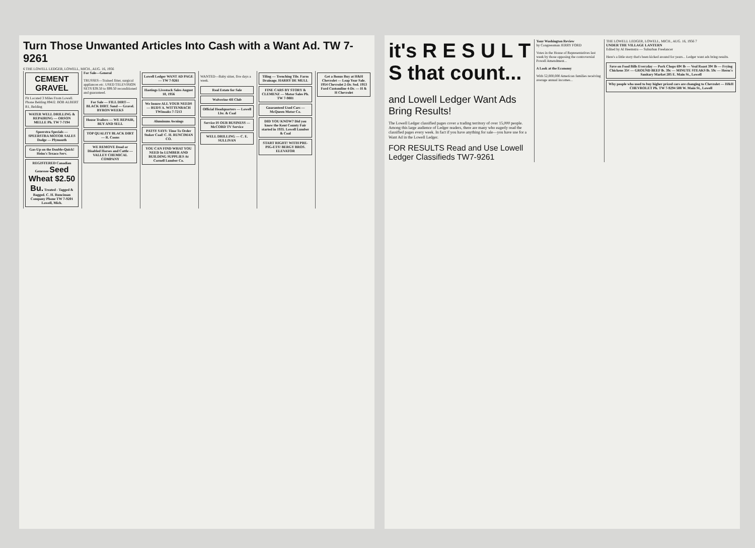Turn Those Unwanted Articles Into Cash with a Want Ad. TW 7-9261
6 THE LOWELL LEDGER, LOWELL, MICH., AUG. 16, 1956
CEMENT GRAVEL
Pit Located 3 Miles From Lowell. Phone Belding 894J2. BOB ALBERT R1, Belding
WATER WELL DRILLING & REPAIRING — ORSON MELLE Ph. TW 7-7194
Speerstra Specials — SPEERSTRA MOTOR SALES Dodge — Plymouth
Gas-Up on the Double-Quick! Heim's Texaco Serv.
REGISTERED Canadian Genessee Seed Wheat $2.50 Bu. Treated - Tagged & Bagged. C. H. Runciman Company Phone TW 7-9201 Lowell, Mich.
For Sale—General
TRUSSES—Trained fitter, surgical appliances etc. USED TELEVISION SETS $39.50 to $99.50 reconditioned and guaranteed.
For Sale — FILL DIRT—BLACK DIRT. Sand — Gravel. BYRON WEEKS
House Trailers — WE REPAIR, BUY AND SELL
TOP QUALITY BLACK DIRT — R. Coons
WE REMOVE Dead or Disabled Horses and Cattle — VALLEY CHEMICAL COMPANY
Lowell Ledger WANT AD PAGE — TW 7-9261
Hastings Livestock Sales August 10, 1956
We Insure ALL YOUR NEEDS — RUDY A. WITTENBACH TWinoaks 7-7213
Aluminum Awnings
PATSY SAYS: Time To Order Stoker Coal! C. H. RUNCIMAN CO.
YOU CAN FIND WHAT YOU NEED In LUMBER AND BUILDING SUPPLIES At Cornell Lumber Co.
WANTED—Baby sitter, five days a week.
Real Estate for Sale
Wolverine 4H Club
Official Headquarters — Lowell Lbr. & Coal
Service IS OUR BUSINESS — McCORD TV Service
WELL DRILLING — C. E. SULLIVAN
Tiling — Trenching Tile. Farm Drainage. HARRY DE MULL
FINE CARS BY STORY & CLEMENZ — Motor Sales Ph. TW 7-9881
Guaranteed Used Cars — McQueen Motor Co.
DID YOU KNOW? Did you know the Kent County Fair started in 1935. Lowell Lumber & Coal
START RIGHT! WITH PRE-PIG-ETS! BERGY BROS. ELEVATOR
Get a Bonus Buy at H&H Chevrolet — Leap Year Sale. 1954 Chevrolet 2-Dr. Sed. 1953 Ford Customline 4-Dr. — H & H Chevrolet
it's R E S U L T S that count...
and Lowell Ledger Want Ads Bring Results!
The Lowell Ledger classified pages cover a trading territory of over 15,000 people. Among this large audience of Ledger readers, there are many who eagerly read the classified pages every week. In fact if you have anything for sale—you have use for a Want Ad in the Lowell Ledger.
FOR RESULTS Read and Use Lowell Ledger Classifieds TW7-9261
Your Washington Review
by Congressman JERRY FORD
Votes in the House of Representatives last week by those opposing the controversial Powell Amendment...
A Look at the Economy
With 52,000,000 American families receiving average annual incomes...
THE LOWELL LEDGER, LOWELL, MICH., AUG. 16, 1956 7
UNDER THE VILLAGE LANTERN
Edited by Al Heemstra — Suburban Freelancer
Here's a little story that's been kicked around for years... Ledger want ads bring results.
Save on Food Bills Everyday — Pork Chops 69¢ lb — Veal Roast 39¢ lb — Frying Chickens 35¢ — GROUND BEEF lb. 39c — MINUTE STEAKS lb. 59c — Herm's Sanitary Market 205 E. Main St., Lowell
Why people who used to buy higher priced cars are changing to Chevrolet — H&H CHEVROLET Ph. TW 7-9294 508 W. Main St., Lowell